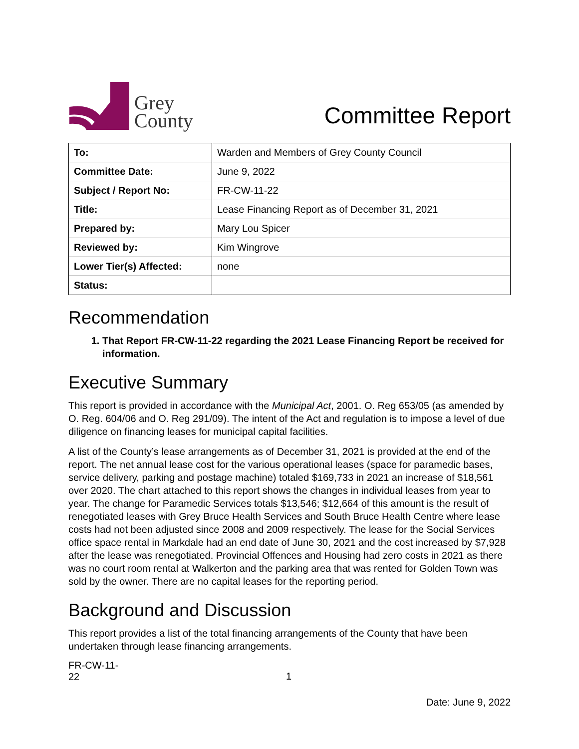Grey
County
Committee Report
| To: | Warden and Members of Grey County Council |
| Committee Date: | June 9, 2022 |
| Subject / Report No: | FR-CW-11-22 |
| Title: | Lease Financing Report as of December 31, 2021 |
| Prepared by: | Mary Lou Spicer |
| Reviewed by: | Kim Wingrove |
| Lower Tier(s) Affected: | none |
| Status: | |
Recommendation
1. That Report FR-CW-11-22 regarding the 2021 Lease Financing Report be received for information.
Executive Summary
This report is provided in accordance with the Municipal Act, 2001. O. Reg 653/05 (as amended by O. Reg. 604/06 and O. Reg 291/09). The intent of the Act and regulation is to impose a level of due diligence on financing leases for municipal capital facilities.
A list of the County’s lease arrangements as of December 31, 2021 is provided at the end of the report. The net annual lease cost for the various operational leases (space for paramedic bases, service delivery, parking and postage machine) totaled $169,733 in 2021 an increase of $18,561 over 2020. The chart attached to this report shows the changes in individual leases from year to year. The change for Paramedic Services totals $13,546; $12,664 of this amount is the result of renegotiated leases with Grey Bruce Health Services and South Bruce Health Centre where lease costs had not been adjusted since 2008 and 2009 respectively. The lease for the Social Services office space rental in Markdale had an end date of June 30, 2021 and the cost increased by $7,928 after the lease was renegotiated. Provincial Offences and Housing had zero costs in 2021 as there was no court room rental at Walkerton and the parking area that was rented for Golden Town was sold by the owner. There are no capital leases for the reporting period.
Background and Discussion
This report provides a list of the total financing arrangements of the County that have been undertaken through lease financing arrangements.
FR-CW-11-22
1
Date: June 9, 2022